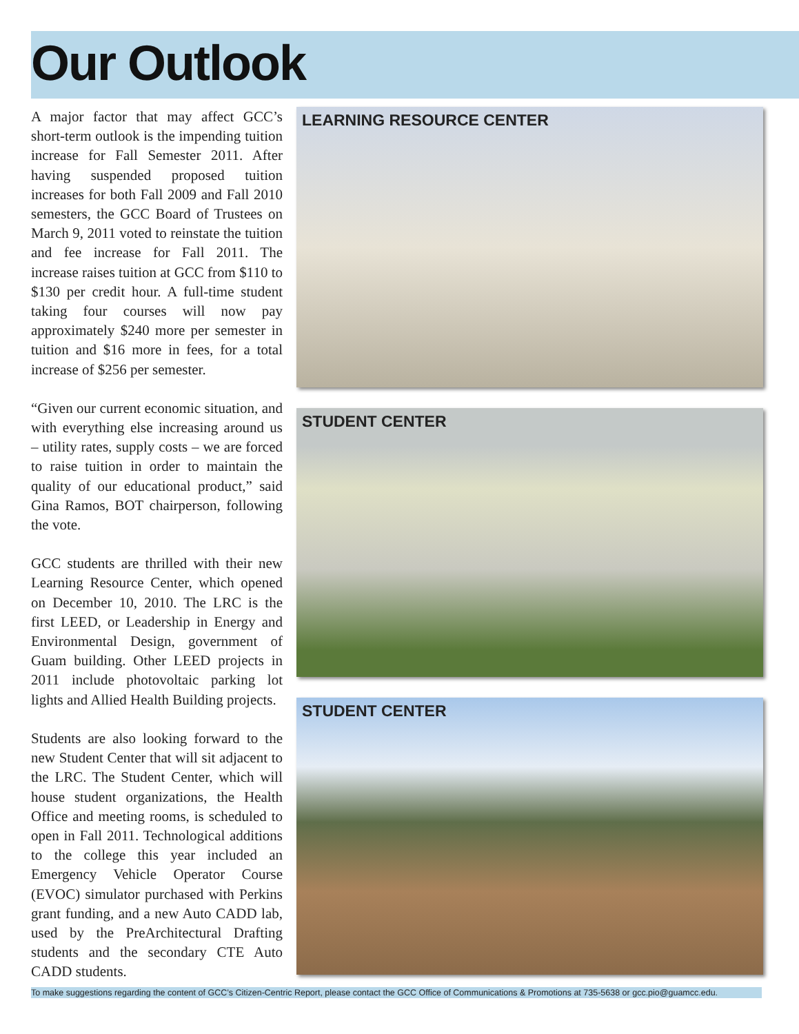Our Outlook
A major factor that may affect GCC’s short-term outlook is the impending tuition increase for Fall Semester 2011. After having suspended proposed tuition increases for both Fall 2009 and Fall 2010 semesters, the GCC Board of Trustees on March 9, 2011 voted to reinstate the tuition and fee increase for Fall 2011. The increase raises tuition at GCC from $110 to $130 per credit hour. A full-time student taking four courses will now pay approximately $240 more per semester in tuition and $16 more in fees, for a total increase of $256 per semester.
“Given our current economic situation, and with everything else increasing around us – utility rates, supply costs – we are forced to raise tuition in order to maintain the quality of our educational product,” said Gina Ramos, BOT chairperson, following the vote.
GCC students are thrilled with their new Learning Resource Center, which opened on December 10, 2010. The LRC is the first LEED, or Leadership in Energy and Environmental Design, government of Guam building. Other LEED projects in 2011 include photovoltaic parking lot lights and Allied Health Building projects.
Students are also looking forward to the new Student Center that will sit adjacent to the LRC. The Student Center, which will house student organizations, the Health Office and meeting rooms, is scheduled to open in Fall 2011. Technological additions to the college this year included an Emergency Vehicle Operator Course (EVOC) simulator purchased with Perkins grant funding, and a new Auto CADD lab, used by the PreArchitectural Drafting students and the secondary CTE Auto CADD students.
LEARNING RESOURCE CENTER
STUDENT CENTER
STUDENT CENTER
To make suggestions regarding the content of GCC’s Citizen-Centric Report, please contact the GCC Office of Communications & Promotions at 735-5638 or gcc.pio@guamcc.edu.